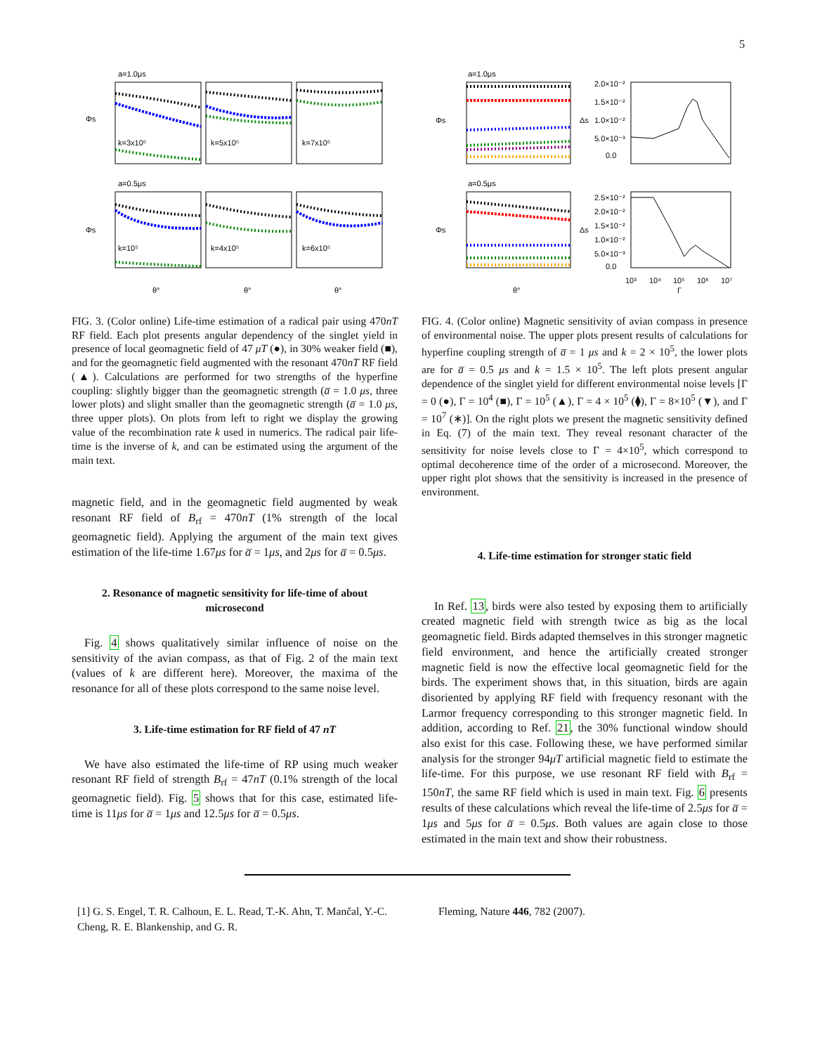5
a=1.0μs
Φs
k=3x10⁵
k=5x10⁵
k=7x10⁵
a=0.5μs
Φs
k=10⁵
k=4x10⁵
k=6x10⁵
θ°
θ°
θ°
FIG. 3. (Color online) Life-time estimation of a radical pair using 470nT RF field. Each plot presents angular dependency of the singlet yield in presence of local geomagnetic field of 47 μT (●), in 30% weaker field (■), and for the geomagnetic field augmented with the resonant 470nT RF field (▲). Calculations are performed for two strengths of the hyperfine coupling: slightly bigger than the geomagnetic strength (a̅ = 1.0 μs, three lower plots) and slight smaller than the geomagnetic strength (a̅ = 1.0 μs, three upper plots). On plots from left to right we display the growing value of the recombination rate k used in numerics. The radical pair life-time is the inverse of k, and can be estimated using the argument of the main text.
magnetic field, and in the geomagnetic field augmented by weak resonant RF field of B<sub>rf</sub> = 470nT (1% strength of the local geomagnetic field). Applying the argument of the main text gives estimation of the life-time 1.67μs for a̅ = 1μs, and 2μs for a̅ = 0.5μs.
2. Resonance of magnetic sensitivity for life-time of about microsecond
Fig. 4 shows qualitatively similar influence of noise on the sensitivity of the avian compass, as that of Fig. 2 of the main text (values of k are different here). Moreover, the maxima of the resonance for all of these plots correspond to the same noise level.
3. Life-time estimation for RF field of 47 nT
We have also estimated the life-time of RP using much weaker resonant RF field of strength B<sub>rf</sub> = 47nT (0.1% strength of the local geomagnetic field). Fig. 5 shows that for this case, estimated life-time is 11μs for a̅ = 1μs and 12.5μs for a̅ = 0.5μs.
a=1.0μs
Φs
Δs
2.0×10⁻²
1.5×10⁻²
1.0×10⁻²
5.0×10⁻³
0.0
a=0.5μs
Φs
Δs
2.5×10⁻²
2.0×10⁻²
1.5×10⁻²
1.0×10⁻²
5.0×10⁻³
0.0
10³
10⁴
10⁵
10⁶
10⁷
θ°
Γ
FIG. 4. (Color online) Magnetic sensitivity of avian compass in presence of environmental noise. The upper plots present results of calculations for hyperfine coupling strength of a̅ = 1 μs and k = 2 × 10<sup>5</sup>, the lower plots are for a̅ = 0.5 μs and k = 1.5 × 10<sup>5</sup>. The left plots present angular dependence of the singlet yield for different environmental noise levels [Γ = 0 (●), Γ = 10<sup>4</sup> (■), Γ = 10<sup>5</sup> (▲), Γ = 4 × 10<sup>5</sup> (⧫), Γ = 8×10<sup>5</sup> (▼), and Γ = 10<sup>7</sup> (∗)]. On the right plots we present the magnetic sensitivity defined in Eq. (7) of the main text. They reveal resonant character of the sensitivity for noise levels close to Γ = 4×10<sup>5</sup>, which correspond to optimal decoherence time of the order of a microsecond. Moreover, the upper right plot shows that the sensitivity is increased in the presence of environment.
4. Life-time estimation for stronger static field
In Ref. 13, birds were also tested by exposing them to artificially created magnetic field with strength twice as big as the local geomagnetic field. Birds adapted themselves in this stronger magnetic field environment, and hence the artificially created stronger magnetic field is now the effective local geomagnetic field for the birds. The experiment shows that, in this situation, birds are again disoriented by applying RF field with frequency resonant with the Larmor frequency corresponding to this stronger magnetic field. In addition, according to Ref. 21, the 30% functional window should also exist for this case. Following these, we have performed similar analysis for the stronger 94μT artificial magnetic field to estimate the life-time. For this purpose, we use resonant RF field with B<sub>rf</sub> = 150nT, the same RF field which is used in main text. Fig. 6 presents results of these calculations which reveal the life-time of 2.5μs for a̅ = 1μs and 5μs for a̅ = 0.5μs. Both values are again close to those estimated in the main text and show their robustness.
[1] G. S. Engel, T. R. Calhoun, E. L. Read, T.-K. Ahn, T. Mančal, Y.-C. Cheng, R. E. Blankenship, and G. R.
Fleming, Nature 446, 782 (2007).